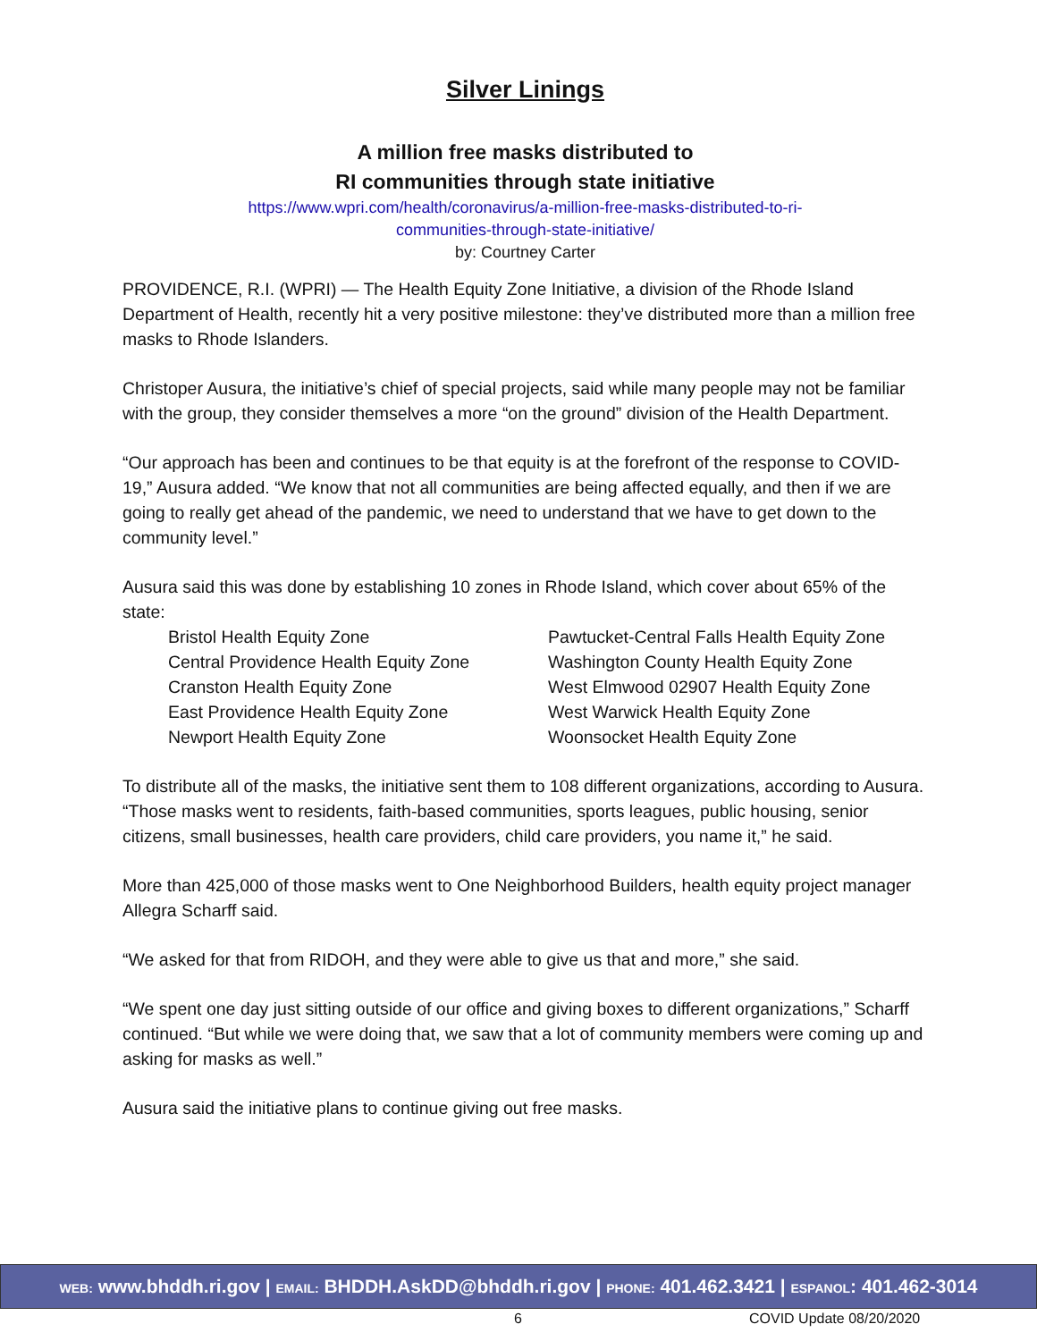Silver Linings
A million free masks distributed to
RI communities through state initiative
https://www.wpri.com/health/coronavirus/a-million-free-masks-distributed-to-ri-
communities-through-state-initiative/
by: Courtney Carter
PROVIDENCE, R.I. (WPRI) — The Health Equity Zone Initiative, a division of the Rhode Island Department of Health, recently hit a very positive milestone: they’ve distributed more than a million free masks to Rhode Islanders.
Christoper Ausura, the initiative’s chief of special projects, said while many people may not be familiar with the group, they consider themselves a more “on the ground” division of the Health Department.
“Our approach has been and continues to be that equity is at the forefront of the response to COVID-19,” Ausura added. “We know that not all communities are being affected equally, and then if we are going to really get ahead of the pandemic, we need to understand that we have to get down to the community level.”
Ausura said this was done by establishing 10 zones in Rhode Island, which cover about 65% of the state:
Bristol Health Equity Zone
Central Providence Health Equity Zone
Cranston Health Equity Zone
East Providence Health Equity Zone
Newport Health Equity Zone
Pawtucket-Central Falls Health Equity Zone
Washington County Health Equity Zone
West Elmwood 02907 Health Equity Zone
West Warwick Health Equity Zone
Woonsocket Health Equity Zone
To distribute all of the masks, the initiative sent them to 108 different organizations, according to Ausura. “Those masks went to residents, faith-based communities, sports leagues, public housing, senior citizens, small businesses, health care providers, child care providers, you name it,” he said.
More than 425,000 of those masks went to One Neighborhood Builders, health equity project manager Allegra Scharff said.
“We asked for that from RIDOH, and they were able to give us that and more,” she said.
“We spent one day just sitting outside of our office and giving boxes to different organizations,” Scharff continued. “But while we were doing that, we saw that a lot of community members were coming up and asking for masks as well.”
Ausura said the initiative plans to continue giving out free masks.
WEB: www.bhddh.ri.gov | EMAIL: BHDDH.AskDD@bhddh.ri.gov | PHONE: 401.462.3421 | ESPANOL: 401.462-3014
6 COVID Update 08/20/2020